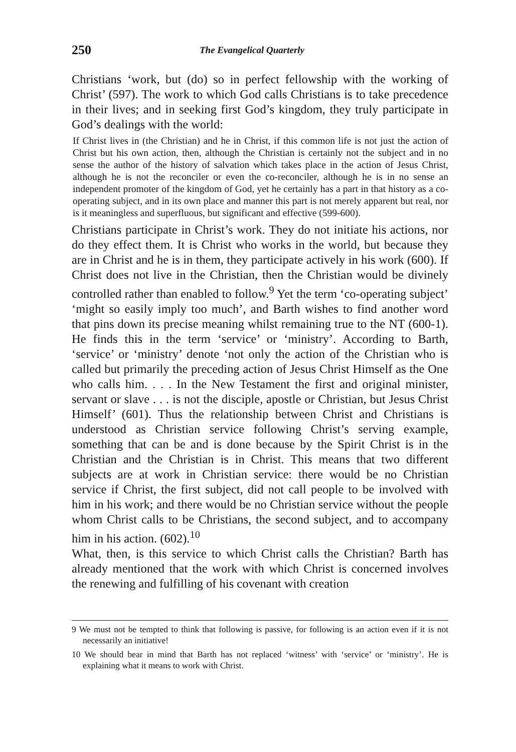250 The Evangelical Quarterly
Christians ‘work, but (do) so in perfect fellowship with the working of Christ’ (597). The work to which God calls Christians is to take precedence in their lives; and in seeking first God’s kingdom, they truly participate in God’s dealings with the world:
If Christ lives in (the Christian) and he in Christ, if this common life is not just the action of Christ but his own action, then, although the Christian is certainly not the subject and in no sense the author of the history of salvation which takes place in the action of Jesus Christ, although he is not the reconciler or even the co-reconciler, although he is in no sense an independent promoter of the kingdom of God, yet he certainly has a part in that history as a co-operating subject, and in its own place and manner this part is not merely apparent but real, nor is it meaningless and superfluous, but significant and effective (599-600).
Christians participate in Christ’s work. They do not initiate his actions, nor do they effect them. It is Christ who works in the world, but because they are in Christ and he is in them, they participate actively in his work (600). If Christ does not live in the Christian, then the Christian would be divinely controlled rather than enabled to follow.<sup>9</sup> Yet the term ‘co-operating subject’ ‘might so easily imply too much’, and Barth wishes to find another word that pins down its precise meaning whilst remaining true to the NT (600-1). He finds this in the term ‘service’ or ‘ministry’. According to Barth, ‘service’ or ‘ministry’ denote ‘not only the action of the Christian who is called but primarily the preceding action of Jesus Christ Himself as the One who calls him. . . . In the New Testament the first and original minister, servant or slave . . . is not the disciple, apostle or Christian, but Jesus Christ Himself’ (601). Thus the relationship between Christ and Christians is understood as Christian service following Christ’s serving example, something that can be and is done because by the Spirit Christ is in the Christian and the Christian is in Christ. This means that two different subjects are at work in Christian service: there would be no Christian service if Christ, the first subject, did not call people to be involved with him in his work; and there would be no Christian service without the people whom Christ calls to be Christians, the second subject, and to accompany him in his action. (602).<sup>10</sup>
What, then, is this service to which Christ calls the Christian? Barth has already mentioned that the work with which Christ is concerned involves the renewing and fulfilling of his covenant with creation
9 We must not be tempted to think that following is passive, for following is an action even if it is not necessarily an initiative!
10 We should bear in mind that Barth has not replaced ‘witness’ with ‘service’ or ‘ministry’. He is explaining what it means to work with Christ.